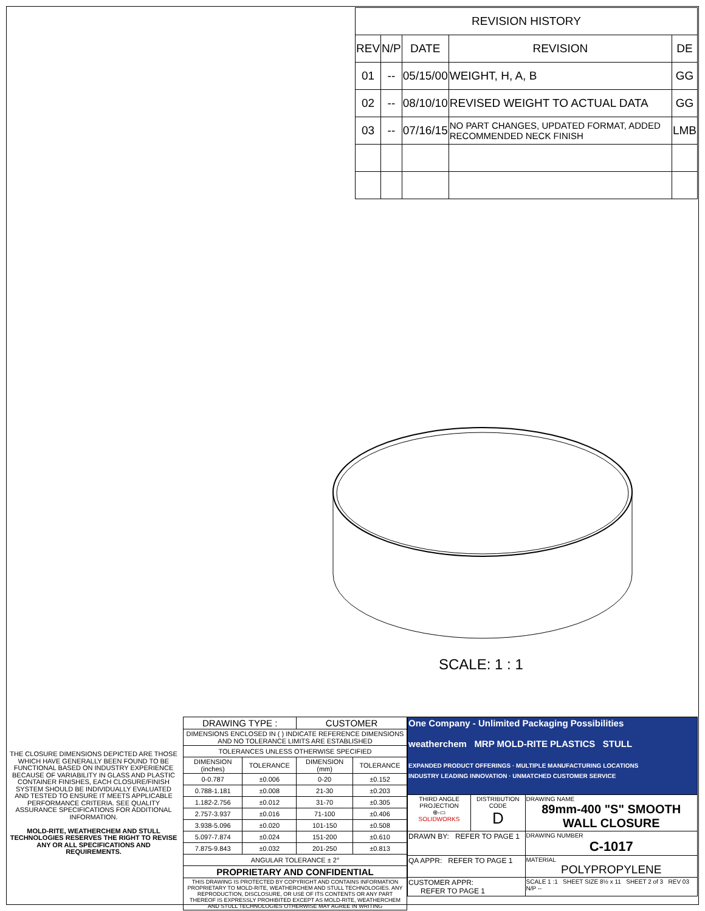| REVISION HISTORY | | | | |
| REV | N/P | DATE | REVISION | DE |
| 01 | -- | 05/15/00 | WEIGHT, H, A, B | GG |
| 02 | -- | 08/10/10 | REVISED WEIGHT TO ACTUAL DATA | GG |
| 03 | -- | 07/16/15 | NO PART CHANGES, UPDATED FORMAT, ADDED RECOMMENDED NECK FINISH | LMB |
SCALE: 1 : 1
THE CLOSURE DIMENSIONS DEPICTED ARE THOSE WHICH HAVE GENERALLY BEEN FOUND TO BE FUNCTIONAL BASED ON INDUSTRY EXPERIENCE BECAUSE OF VARIABILITY IN GLASS AND PLASTIC CONTAINER FINISHES, EACH CLOSURE/FINISH SYSTEM SHOULD BE INDIVIDUALLY EVALUATED AND TESTED TO ENSURE IT MEETS APPLICABLE PERFORMANCE CRITERIA. SEE QUALITY ASSURANCE SPECIFICATIONS FOR ADDITIONAL INFORMATION.
MOLD-RITE, WEATHERCHEM AND STULL TECHNOLOGIES RESERVES THE RIGHT TO REVISE ANY OR ALL SPECIFICATIONS AND REQUIREMENTS.
| DRAWING TYPE : | | CUSTOMER | |
| DIMENSIONS ENCLOSED IN ( ) INDICATE REFERENCE DIMENSIONS AND NO TOLERANCE LIMITS ARE ESTABLISHED | | | |
| TOLERANCES UNLESS OTHERWISE SPECIFIED | | | |
| DIMENSION (inches) | TOLERANCE | DIMENSION (mm) | TOLERANCE |
| 0-0.787 | ±0.006 | 0-20 | ±0.152 |
| 0.788-1.181 | ±0.008 | 21-30 | ±0.203 |
| 1.182-2.756 | ±0.012 | 31-70 | ±0.305 |
| 2.757-3.937 | ±0.016 | 71-100 | ±0.406 |
| 3.938-5.096 | ±0.020 | 101-150 | ±0.508 |
| 5.097-7.874 | ±0.024 | 151-200 | ±0.610 |
| 7.875-9.843 | ±0.032 | 201-250 | ±0.813 |
| ANGULAR TOLERANCE ± 2° | | | |
| PROPRIETARY AND CONFIDENTIAL | | | |
| THIS DRAWING IS PROTECTED BY COPYRIGHT AND CONTAINS INFORMATION PROPRIETARY TO MOLD-RITE, WEATHERCHEM AND STULL TECHNOLOGIES. ANY REPRODUCTION, DISCLOSURE, OR USE OF ITS CONTENTS OR ANY PART THEREOF IS EXPRESSLY PROHIBITED EXCEPT AS MOLD-RITE, WEATHERCHEM AND STULL TECHNOLOGIES OTHERWISE MAY AGREE IN WRITING | | | |
| One Company - Unlimited Packaging Possibilities weatherchem MRP MOLD-RITE PLASTICS STULL EXPANDED PRODUCT OFFERINGS · MULTIPLE MANUFACTURING LOCATIONS INDUSTRY LEADING INNOVATION · UNMATCHED CUSTOMER SERVICE | | |
| THIRD ANGLE PROJECTION ⊕-▭ SOLIDWORKS | DISTRIBUTION CODE D | DRAWING NAME 89mm-400 "S" SMOOTH WALL CLOSURE |
| DRAWN BY: REFER TO PAGE 1 | | DRAWING NUMBER C-1017 |
| QA APPR: REFER TO PAGE 1 | | MATERIAL POLYPROPYLENE |
| CUSTOMER APPR: REFER TO PAGE 1 | | SCALE 1 :1 SHEET SIZE 8½ x 11 SHEET 2 of 3 REV 03 N/P -- |